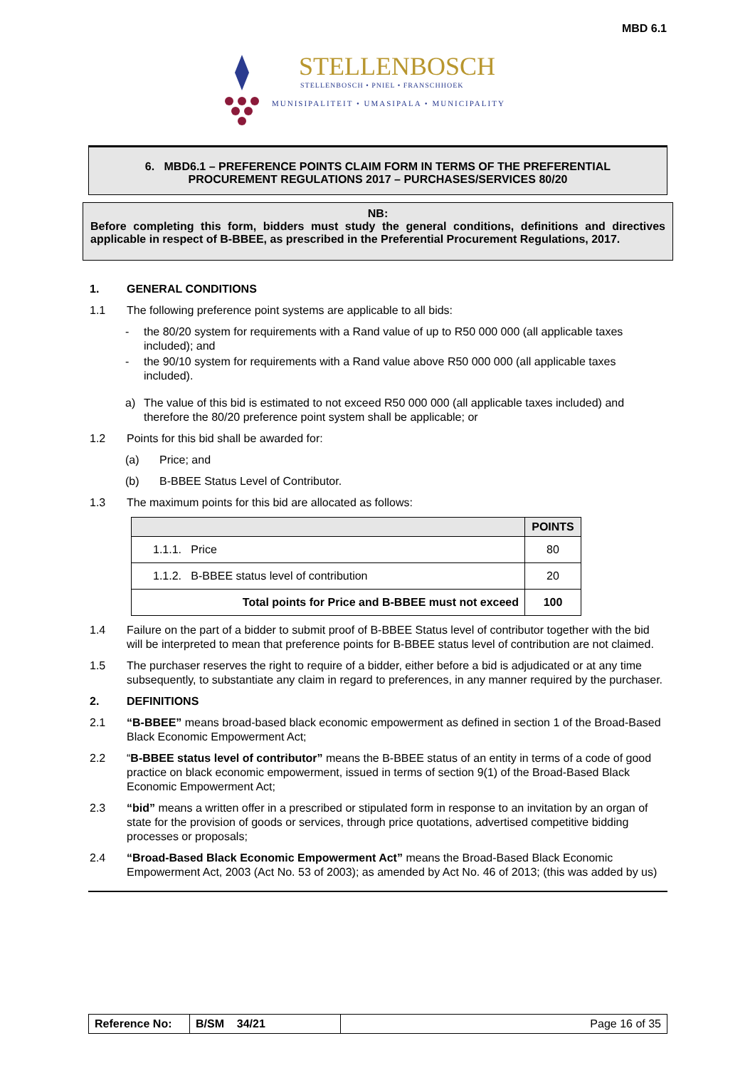MBD 6.1
STELLENBOSCH
STELLENBOSCH • PNIEL • FRANSCHHOEK
MUNISIPALITEIT • UMASIPALA • MUNICIPALITY
6. MBD6.1 – PREFERENCE POINTS CLAIM FORM IN TERMS OF THE PREFERENTIAL PROCUREMENT REGULATIONS 2017 – PURCHASES/SERVICES 80/20
NB:
Before completing this form, bidders must study the general conditions, definitions and directives applicable in respect of B-BBEE, as prescribed in the Preferential Procurement Regulations, 2017.
1. GENERAL CONDITIONS
1.1 The following preference point systems are applicable to all bids:
- the 80/20 system for requirements with a Rand value of up to R50 000 000 (all applicable taxes included); and
- the 90/10 system for requirements with a Rand value above R50 000 000 (all applicable taxes included).
a) The value of this bid is estimated to not exceed R50 000 000 (all applicable taxes included) and therefore the 80/20 preference point system shall be applicable; or
1.2 Points for this bid shall be awarded for:
(a) Price; and
(b) B-BBEE Status Level of Contributor.
1.3 The maximum points for this bid are allocated as follows:
| | POINTS |
| --- | --- |
| 1.1.1. Price | 80 |
| 1.1.2. B-BBEE status level of contribution | 20 |
| Total points for Price and B-BBEE must not exceed | 100 |
1.4 Failure on the part of a bidder to submit proof of B-BBEE Status level of contributor together with the bid will be interpreted to mean that preference points for B-BBEE status level of contribution are not claimed.
1.5 The purchaser reserves the right to require of a bidder, either before a bid is adjudicated or at any time subsequently, to substantiate any claim in regard to preferences, in any manner required by the purchaser.
2. DEFINITIONS
2.1 “B-BBEE” means broad-based black economic empowerment as defined in section 1 of the Broad-Based Black Economic Empowerment Act;
2.2 “B-BBEE status level of contributor” means the B-BBEE status of an entity in terms of a code of good practice on black economic empowerment, issued in terms of section 9(1) of the Broad-Based Black Economic Empowerment Act;
2.3 “bid” means a written offer in a prescribed or stipulated form in response to an invitation by an organ of state for the provision of goods or services, through price quotations, advertised competitive bidding processes or proposals;
2.4 “Broad-Based Black Economic Empowerment Act” means the Broad-Based Black Economic Empowerment Act, 2003 (Act No. 53 of 2003); as amended by Act No. 46 of 2013; (this was added by us)
| Reference No: | B/SM 34/21 | Page 16 of 35 |